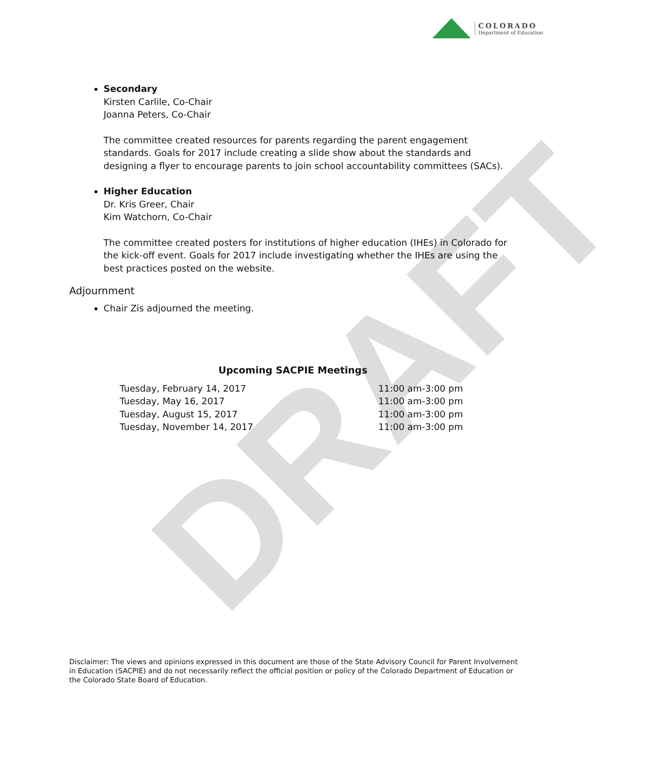DRAFT
COLORADO
Department of Education
Secondary
Kirsten Carlile, Co-Chair
Joanna Peters, Co-Chair
The committee created resources for parents regarding the parent engagement standards. Goals for 2017 include creating a slide show about the standards and designing a flyer to encourage parents to join school accountability committees (SACs).
Higher Education
Dr. Kris Greer, Chair
Kim Watchorn, Co-Chair
The committee created posters for institutions of higher education (IHEs) in Colorado for the kick-off event. Goals for 2017 include investigating whether the IHEs are using the best practices posted on the website.
Adjournment
Chair Zis adjourned the meeting.
Upcoming SACPIE Meetings
| Tuesday, February 14, 2017 | 11:00 am-3:00 pm |
| Tuesday, May 16, 2017 | 11:00 am-3:00 pm |
| Tuesday, August 15, 2017 | 11:00 am-3:00 pm |
| Tuesday, November 14, 2017 | 11:00 am-3:00 pm |
Disclaimer: The views and opinions expressed in this document are those of the State Advisory Council for Parent Involvement in Education (SACPIE) and do not necessarily reflect the official position or policy of the Colorado Department of Education or the Colorado State Board of Education.